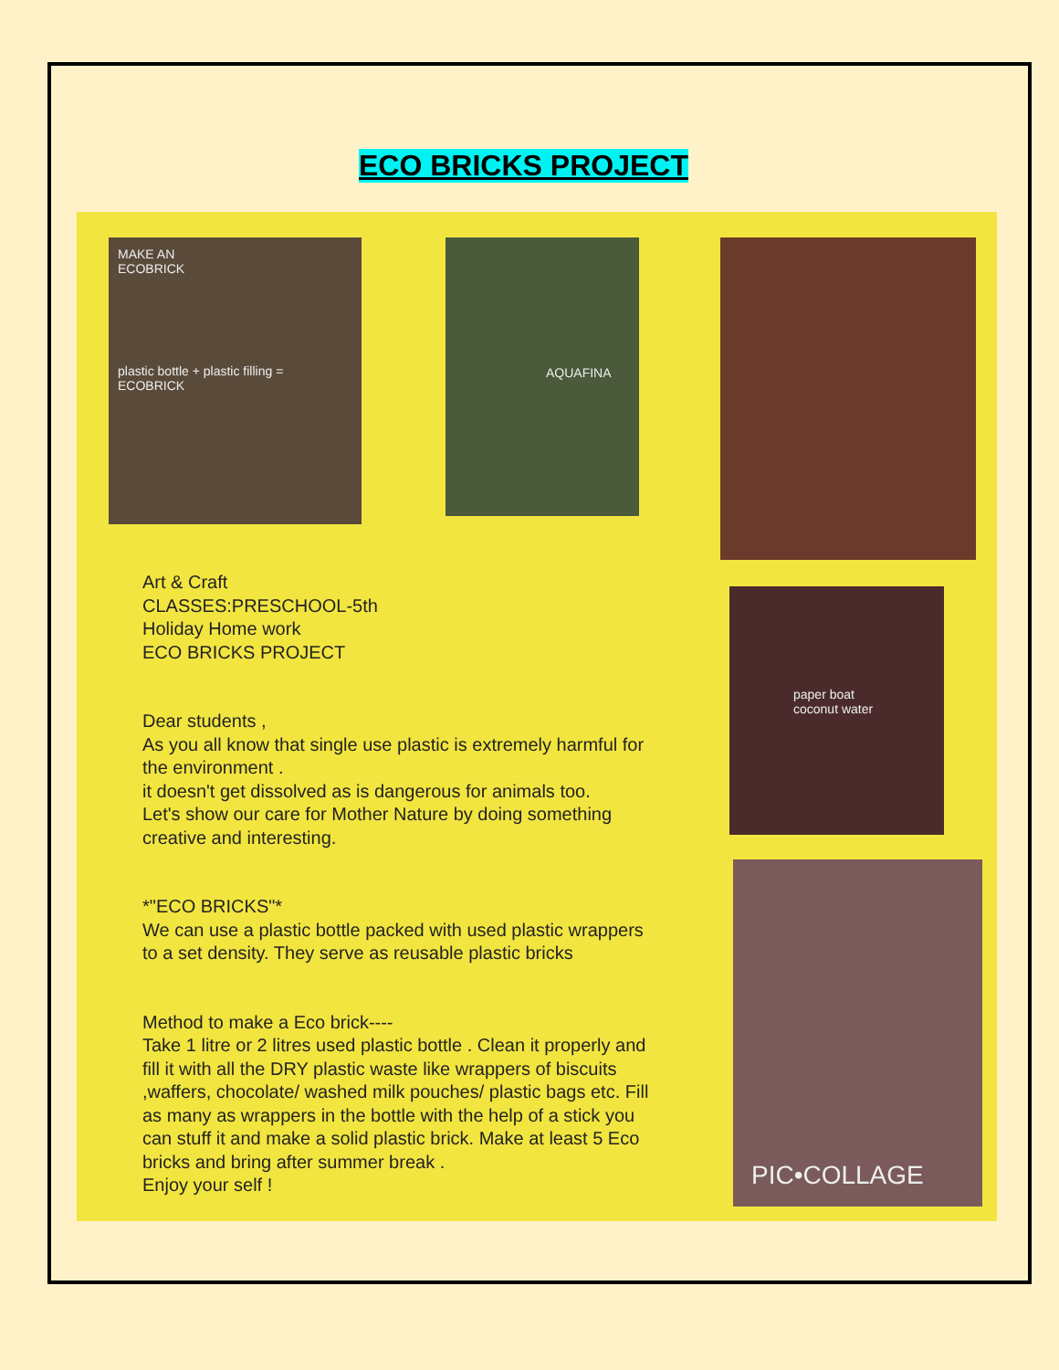ECO BRICKS PROJECT
MAKE AN
ECOBRICK
plastic bottle + plastic filling = ECOBRICK
AQUAFINA
paper boat
coconut water
PIC•COLLAGE
Art & Craft
CLASSES:PRESCHOOL-5th
Holiday Home work
ECO BRICKS PROJECT
Dear students ,
As you all know that single use plastic is extremely harmful for the environment .
it doesn't get dissolved as is dangerous for animals too.
Let's show our care for Mother Nature by doing something creative and interesting.
*"ECO BRICKS"*
We can use a plastic bottle packed with used plastic wrappers to a set density. They serve as reusable plastic bricks
Method to make a Eco brick----
Take 1 litre or 2 litres used plastic bottle . Clean it properly and fill it with all the DRY plastic waste like wrappers of biscuits ,waffers, chocolate/ washed milk pouches/ plastic bags etc. Fill as many as wrappers in the bottle with the help of a stick you can stuff it and make a solid plastic brick. Make at least 5 Eco bricks and bring after summer break .
Enjoy your self !